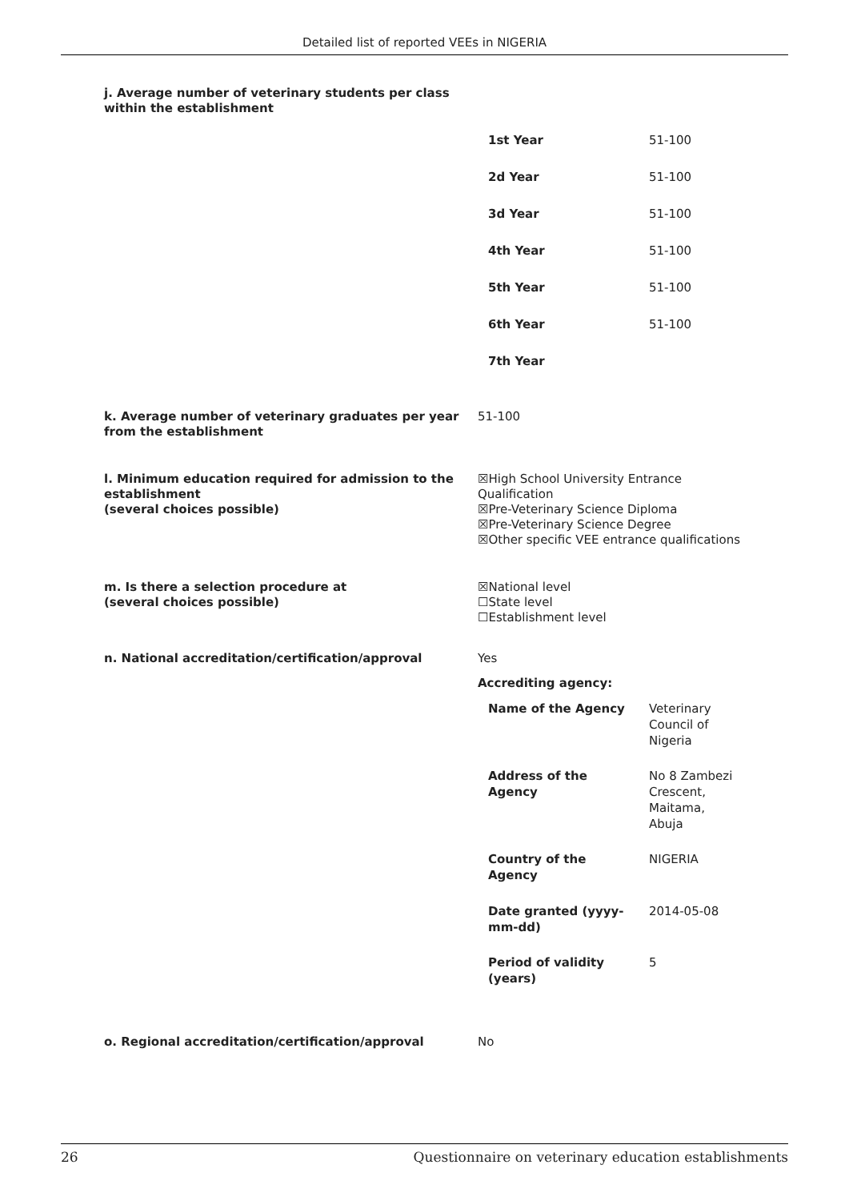Detailed list of reported VEEs in NIGERIA
j. Average number of veterinary students per class
within the establishment
| 1st Year | 51-100 |
| 2d Year | 51-100 |
| 3d Year | 51-100 |
| 4th Year | 51-100 |
| 5th Year | 51-100 |
| 6th Year | 51-100 |
| 7th Year | |
k. Average number of veterinary graduates per year from the establishment
51-100
l. Minimum education required for admission to the establishment
(several choices possible)
☒High School University Entrance Qualification
☒Pre-Veterinary Science Diploma
☒Pre-Veterinary Science Degree
☒Other specific VEE entrance qualifications
m. Is there a selection procedure at
(several choices possible)
☒National level
☐State level
☐Establishment level
n. National accreditation/certification/approval Yes
Accrediting agency:
| Name of the Agency | Veterinary Council of Nigeria |
| Address of the Agency | No 8 Zambezi Crescent, Maitama, Abuja |
| Country of the Agency | NIGERIA |
| Date granted (yyyy-mm-dd) | 2014-05-08 |
| Period of validity (years) | 5 |
o. Regional accreditation/certification/approval No
26 Questionnaire on veterinary education establishments